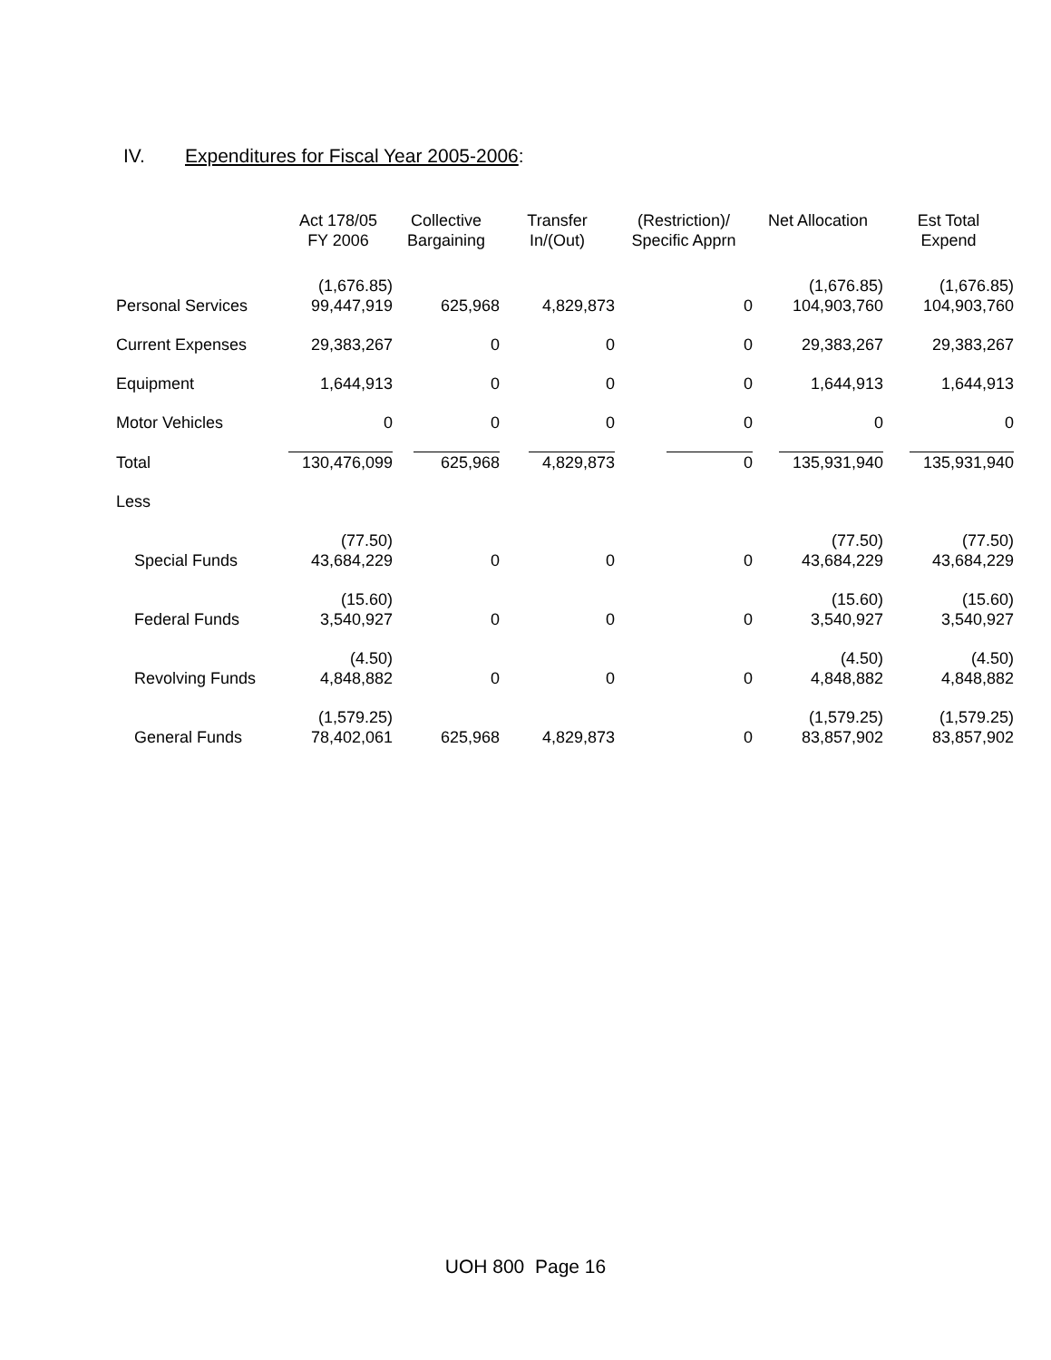IV. Expenditures for Fiscal Year 2005-2006:
| | Act 178/05 FY 2006 | Collective Bargaining | Transfer In/(Out) | (Restriction)/ Specific Apprn | Net Allocation | Est Total Expend |
| --- | --- | --- | --- | --- | --- | --- |
| Personal Services | (1,676.85) 99,447,919 | 625,968 | 4,829,873 | 0 | (1,676.85) 104,903,760 | (1,676.85) 104,903,760 |
| Current Expenses | 29,383,267 | 0 | 0 | 0 | 29,383,267 | 29,383,267 |
| Equipment | 1,644,913 | 0 | 0 | 0 | 1,644,913 | 1,644,913 |
| Motor Vehicles | 0 | 0 | 0 | 0 | 0 | 0 |
| Total | 130,476,099 | 625,968 | 4,829,873 | 0 | 135,931,940 | 135,931,940 |
| Less | | | | | | |
| Special Funds | (77.50) 43,684,229 | 0 | 0 | 0 | (77.50) 43,684,229 | (77.50) 43,684,229 |
| Federal Funds | (15.60) 3,540,927 | 0 | 0 | 0 | (15.60) 3,540,927 | (15.60) 3,540,927 |
| Revolving Funds | (4.50) 4,848,882 | 0 | 0 | 0 | (4.50) 4,848,882 | (4.50) 4,848,882 |
| General Funds | (1,579.25) 78,402,061 | 625,968 | 4,829,873 | 0 | (1,579.25) 83,857,902 | (1,579.25) 83,857,902 |
UOH 800 Page 16